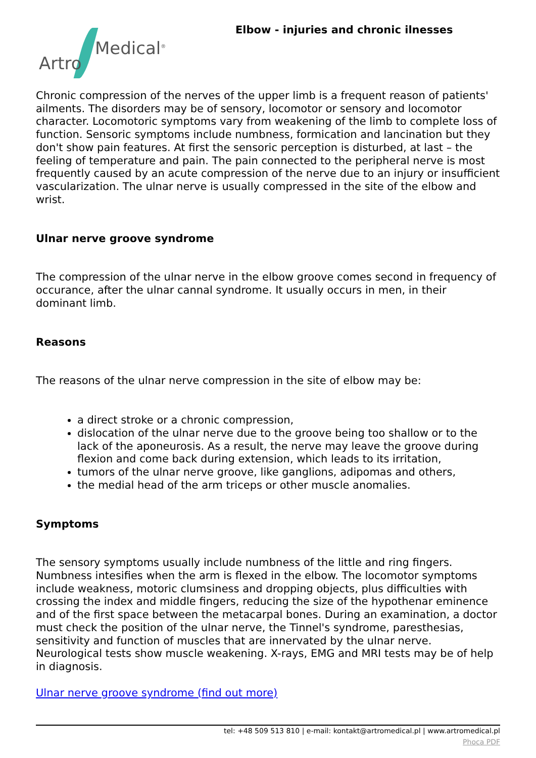Medical<sup>®</sup>
Artro
Elbow - injuries and chronic ilnesses
Chronic compression of the nerves of the upper limb is a frequent reason of patients' ailments. The disorders may be of sensory, locomotor or sensory and locomotor character. Locomotoric symptoms vary from weakening of the limb to complete loss of function. Sensoric symptoms include numbness, formication and lancination but they don't show pain features. At first the sensoric perception is disturbed, at last – the feeling of temperature and pain. The pain connected to the peripheral nerve is most frequently caused by an acute compression of the nerve due to an injury or insufficient vascularization. The ulnar nerve is usually compressed in the site of the elbow and wrist.
Ulnar nerve groove syndrome
The compression of the ulnar nerve in the elbow groove comes second in frequency of occurance, after the ulnar cannal syndrome. It usually occurs in men, in their dominant limb.
Reasons
The reasons of the ulnar nerve compression in the site of elbow may be:
a direct stroke or a chronic compression,
dislocation of the ulnar nerve due to the groove being too shallow or to the lack of the aponeurosis. As a result, the nerve may leave the groove during flexion and come back during extension, which leads to its irritation,
tumors of the ulnar nerve groove, like ganglions, adipomas and others,
the medial head of the arm triceps or other muscle anomalies.
Symptoms
The sensory symptoms usually include numbness of the little and ring fingers. Numbness intesifies when the arm is flexed in the elbow. The locomotor symptoms include weakness, motoric clumsiness and dropping objects, plus difficulties with crossing the index and middle fingers, reducing the size of the hypothenar eminence and of the first space between the metacarpal bones. During an examination, a doctor must check the position of the ulnar nerve, the Tinnel's syndrome, paresthesias, sensitivity and function of muscles that are innervated by the ulnar nerve. Neurological tests show muscle weakening. X-rays, EMG and MRI tests may be of help in diagnosis.
Ulnar nerve groove syndrome (find out more)
tel: +48 509 513 810 | e-mail: kontakt@artromedical.pl | www.artromedical.pl
Phoca PDF